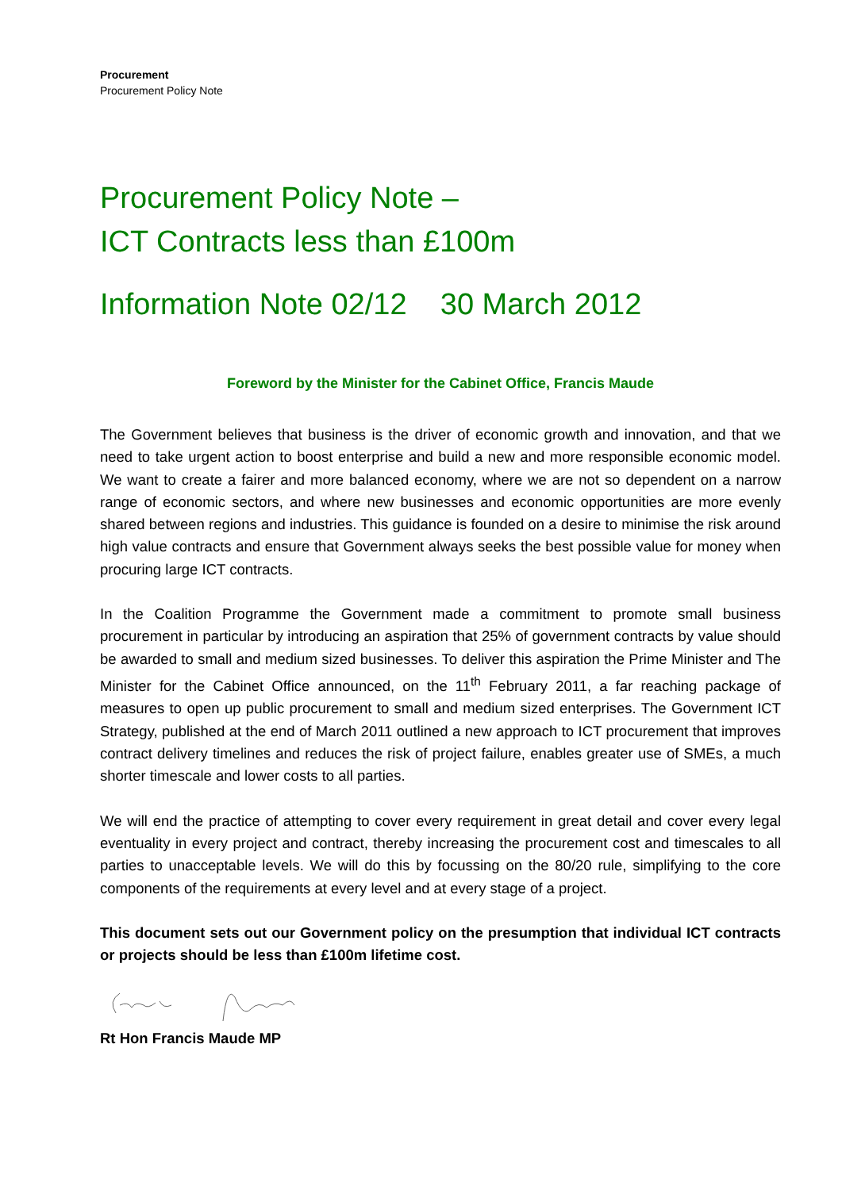Procurement
Procurement Policy Note
Procurement Policy Note –
ICT Contracts less than £100m
Information Note 02/12 30 March 2012
Foreword by the Minister for the Cabinet Office, Francis Maude
The Government believes that business is the driver of economic growth and innovation, and that we need to take urgent action to boost enterprise and build a new and more responsible economic model. We want to create a fairer and more balanced economy, where we are not so dependent on a narrow range of economic sectors, and where new businesses and economic opportunities are more evenly shared between regions and industries. This guidance is founded on a desire to minimise the risk around high value contracts and ensure that Government always seeks the best possible value for money when procuring large ICT contracts.
In the Coalition Programme the Government made a commitment to promote small business procurement in particular by introducing an aspiration that 25% of government contracts by value should be awarded to small and medium sized businesses. To deliver this aspiration the Prime Minister and The Minister for the Cabinet Office announced, on the 11<sup>th</sup> February 2011, a far reaching package of measures to open up public procurement to small and medium sized enterprises. The Government ICT Strategy, published at the end of March 2011 outlined a new approach to ICT procurement that improves contract delivery timelines and reduces the risk of project failure, enables greater use of SMEs, a much shorter timescale and lower costs to all parties.
We will end the practice of attempting to cover every requirement in great detail and cover every legal eventuality in every project and contract, thereby increasing the procurement cost and timescales to all parties to unacceptable levels. We will do this by focussing on the 80/20 rule, simplifying to the core components of the requirements at every level and at every stage of a project.
This document sets out our Government policy on the presumption that individual ICT contracts or projects should be less than £100m lifetime cost.
Rt Hon Francis Maude MP